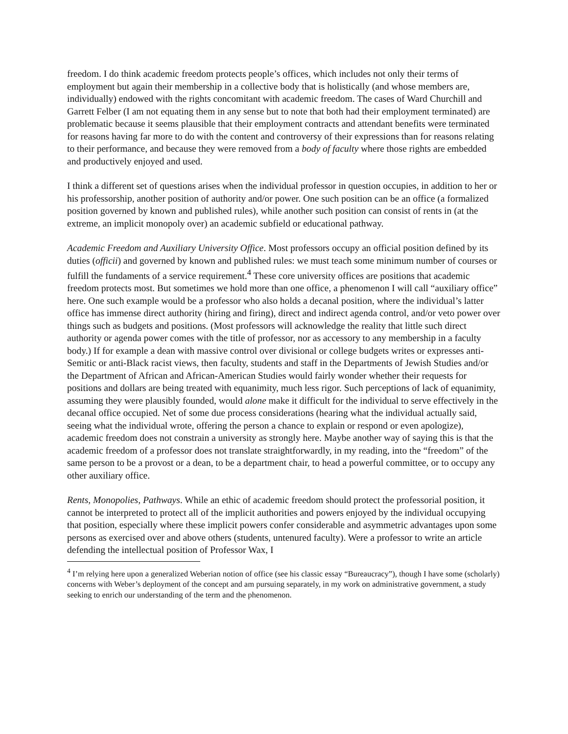freedom. I do think academic freedom protects people’s offices, which includes not only their terms of employment but again their membership in a collective body that is holistically (and whose members are, individually) endowed with the rights concomitant with academic freedom. The cases of Ward Churchill and Garrett Felber (I am not equating them in any sense but to note that both had their employment terminated) are problematic because it seems plausible that their employment contracts and attendant benefits were terminated for reasons having far more to do with the content and controversy of their expressions than for reasons relating to their performance, and because they were removed from a body of faculty where those rights are embedded and productively enjoyed and used.
I think a different set of questions arises when the individual professor in question occupies, in addition to her or his professorship, another position of authority and/or power. One such position can be an office (a formalized position governed by known and published rules), while another such position can consist of rents in (at the extreme, an implicit monopoly over) an academic subfield or educational pathway.
Academic Freedom and Auxiliary University Office. Most professors occupy an official position defined by its duties (officii) and governed by known and published rules: we must teach some minimum number of courses or fulfill the fundaments of a service requirement.<sup>4</sup> These core university offices are positions that academic freedom protects most. But sometimes we hold more than one office, a phenomenon I will call “auxiliary office” here. One such example would be a professor who also holds a decanal position, where the individual’s latter office has immense direct authority (hiring and firing), direct and indirect agenda control, and/or veto power over things such as budgets and positions. (Most professors will acknowledge the reality that little such direct authority or agenda power comes with the title of professor, nor as accessory to any membership in a faculty body.) If for example a dean with massive control over divisional or college budgets writes or expresses anti-Semitic or anti-Black racist views, then faculty, students and staff in the Departments of Jewish Studies and/or the Department of African and African-American Studies would fairly wonder whether their requests for positions and dollars are being treated with equanimity, much less rigor. Such perceptions of lack of equanimity, assuming they were plausibly founded, would alone make it difficult for the individual to serve effectively in the decanal office occupied. Net of some due process considerations (hearing what the individual actually said, seeing what the individual wrote, offering the person a chance to explain or respond or even apologize), academic freedom does not constrain a university as strongly here. Maybe another way of saying this is that the academic freedom of a professor does not translate straightforwardly, in my reading, into the “freedom” of the same person to be a provost or a dean, to be a department chair, to head a powerful committee, or to occupy any other auxiliary office.
Rents, Monopolies, Pathways. While an ethic of academic freedom should protect the professorial position, it cannot be interpreted to protect all of the implicit authorities and powers enjoyed by the individual occupying that position, especially where these implicit powers confer considerable and asymmetric advantages upon some persons as exercised over and above others (students, untenured faculty). Were a professor to write an article defending the intellectual position of Professor Wax, I
<sup>4</sup> I’m relying here upon a generalized Weberian notion of office (see his classic essay “Bureaucracy”), though I have some (scholarly) concerns with Weber’s deployment of the concept and am pursuing separately, in my work on administrative government, a study seeking to enrich our understanding of the term and the phenomenon.